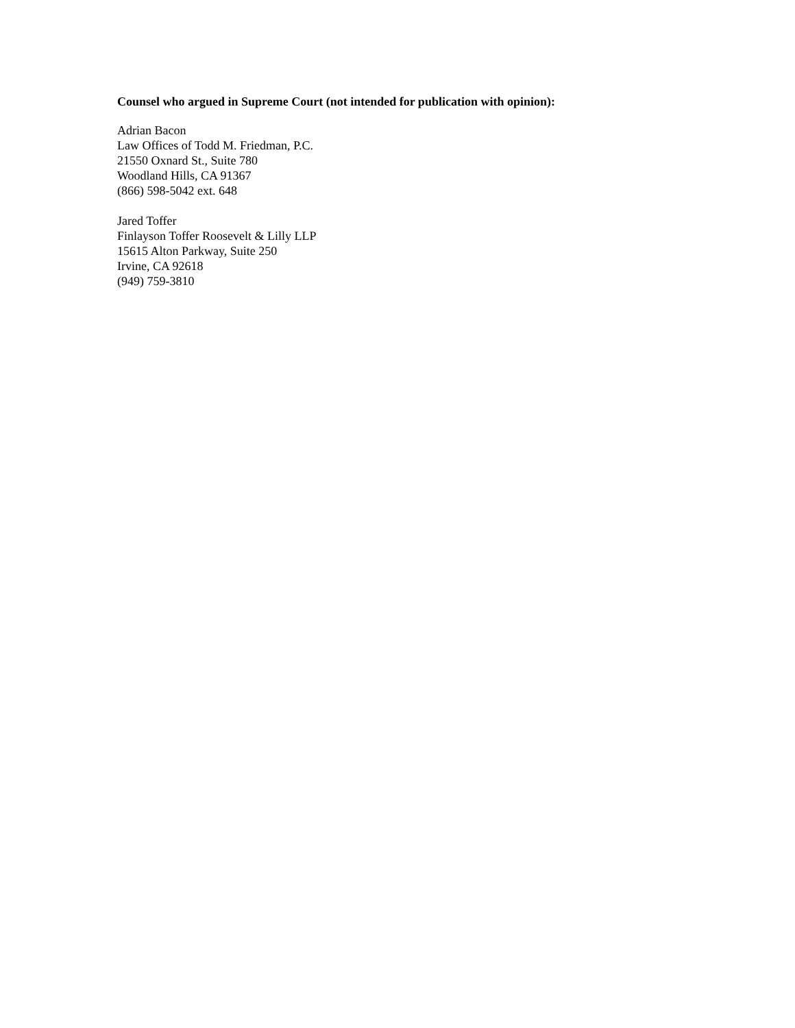Counsel who argued in Supreme Court (not intended for publication with opinion):
Adrian Bacon
Law Offices of Todd M. Friedman, P.C.
21550 Oxnard St., Suite 780
Woodland Hills, CA 91367
(866) 598-5042 ext. 648
Jared Toffer
Finlayson Toffer Roosevelt & Lilly LLP
15615 Alton Parkway, Suite 250
Irvine, CA 92618
(949) 759-3810